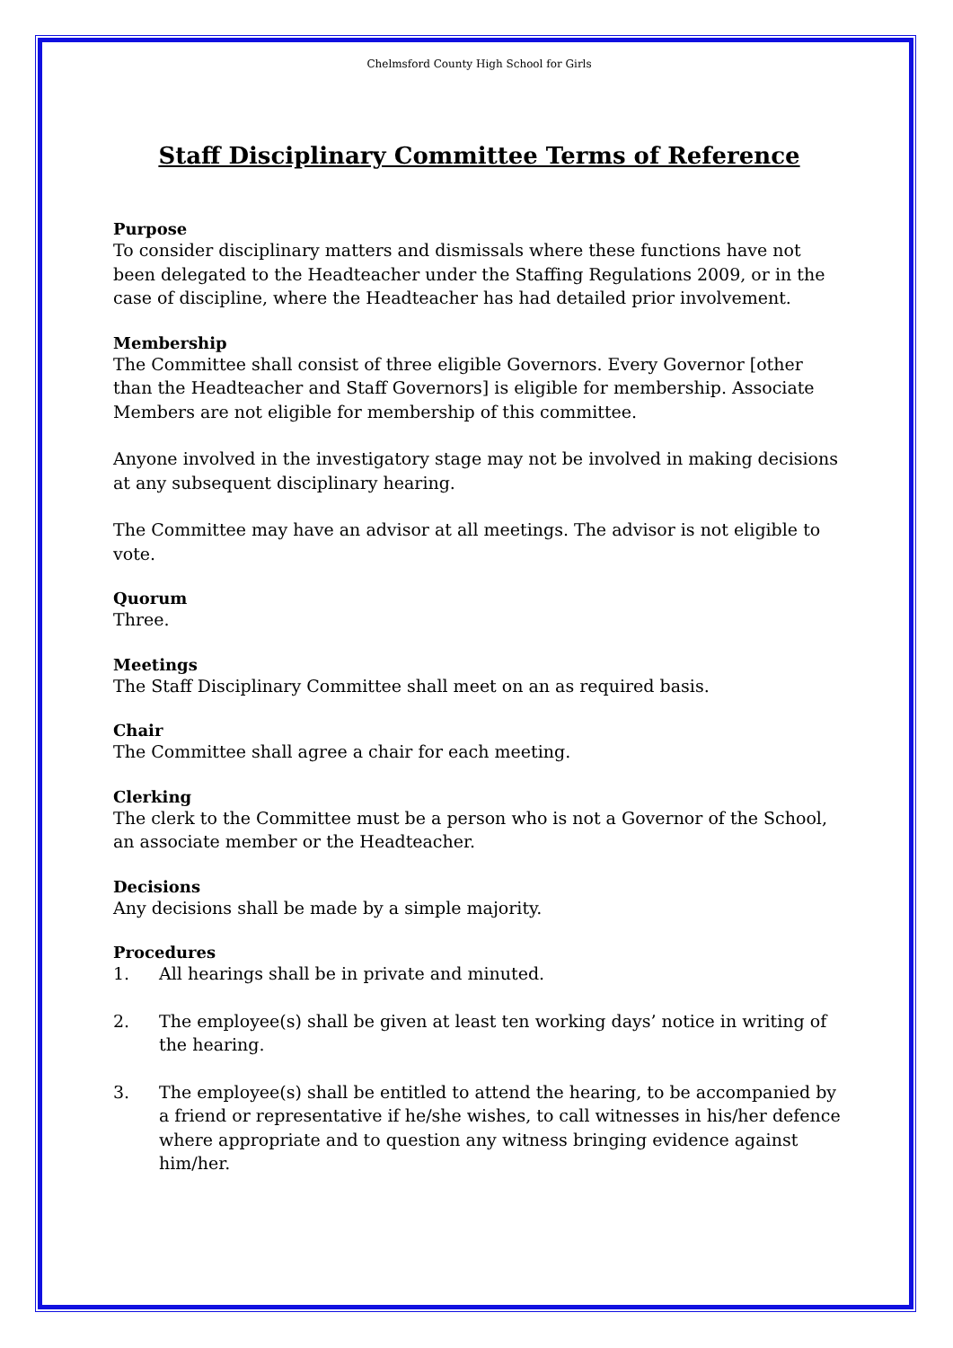Chelmsford County High School for Girls
Staff Disciplinary Committee Terms of Reference
Purpose
To consider disciplinary matters and dismissals where these functions have not been delegated to the Headteacher under the Staffing Regulations 2009, or in the case of discipline, where the Headteacher has had detailed prior involvement.
Membership
The Committee shall consist of three eligible Governors. Every Governor [other than the Headteacher and Staff Governors] is eligible for membership. Associate Members are not eligible for membership of this committee.
Anyone involved in the investigatory stage may not be involved in making decisions at any subsequent disciplinary hearing.
The Committee may have an advisor at all meetings. The advisor is not eligible to vote.
Quorum
Three.
Meetings
The Staff Disciplinary Committee shall meet on an as required basis.
Chair
The Committee shall agree a chair for each meeting.
Clerking
The clerk to the Committee must be a person who is not a Governor of the School, an associate member or the Headteacher.
Decisions
Any decisions shall be made by a simple majority.
Procedures
1. All hearings shall be in private and minuted.
2. The employee(s) shall be given at least ten working days’ notice in writing of the hearing.
3. The employee(s) shall be entitled to attend the hearing, to be accompanied by a friend or representative if he/she wishes, to call witnesses in his/her defence where appropriate and to question any witness bringing evidence against him/her.